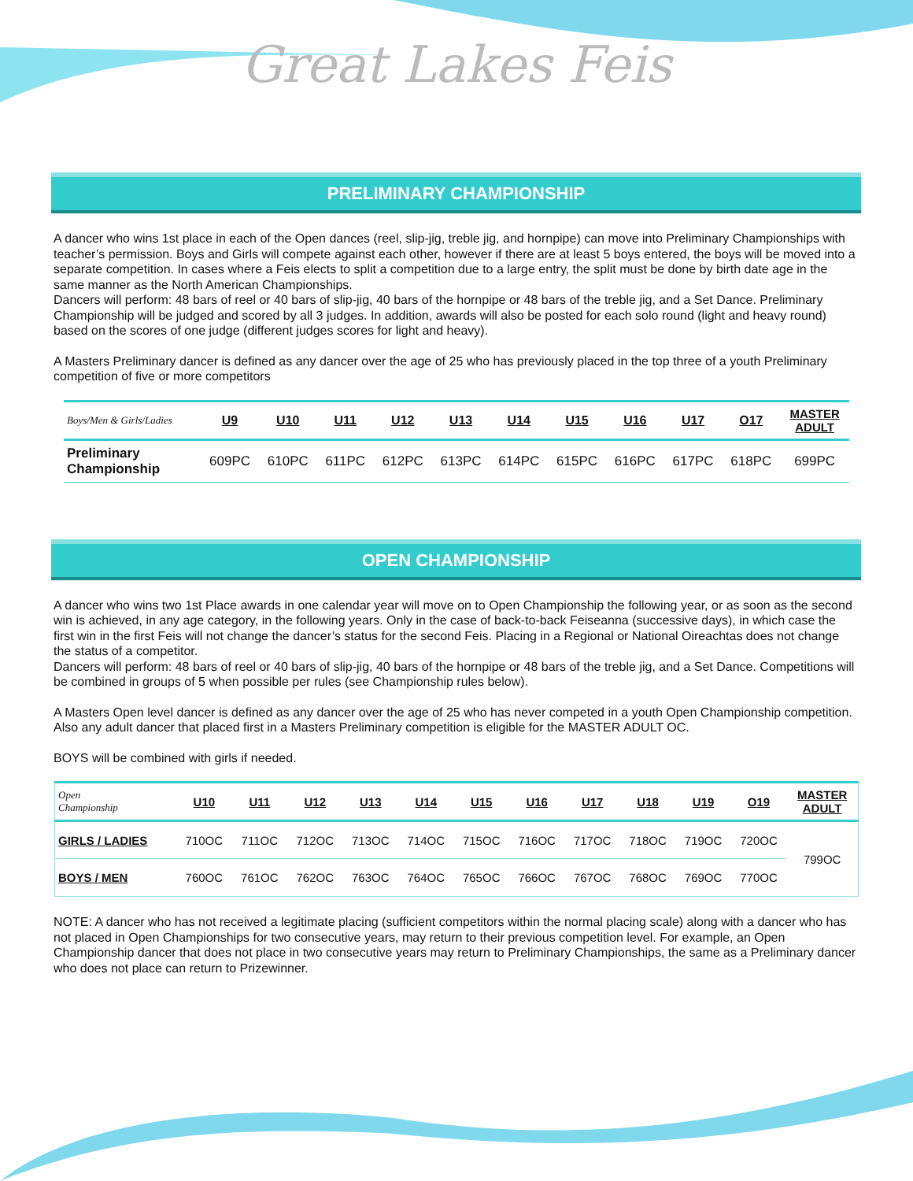Great Lakes Feis
PRELIMINARY CHAMPIONSHIP
A dancer who wins 1st place in each of the Open dances (reel, slip-jig, treble jig, and hornpipe) can move into Preliminary Championships with teacher’s permission. Boys and Girls will compete against each other, however if there are at least 5 boys entered, the boys will be moved into a separate competition. In cases where a Feis elects to split a competition due to a large entry, the split must be done by birth date age in the same manner as the North American Championships.
Dancers will perform: 48 bars of reel or 40 bars of slip-jig, 40 bars of the hornpipe or 48 bars of the treble jig, and a Set Dance. Preliminary Championship will be judged and scored by all 3 judges. In addition, awards will also be posted for each solo round (light and heavy round) based on the scores of one judge (different judges scores for light and heavy).
A Masters Preliminary dancer is defined as any dancer over the age of 25 who has previously placed in the top three of a youth Preliminary competition of five or more competitors
| Boys/Men & Girls/Ladies | U9 | U10 | U11 | U12 | U13 | U14 | U15 | U16 | U17 | O17 | MASTER ADULT |
| Preliminary Championship | 609PC | 610PC | 611PC | 612PC | 613PC | 614PC | 615PC | 616PC | 617PC | 618PC | 699PC |
OPEN CHAMPIONSHIP
A dancer who wins two 1st Place awards in one calendar year will move on to Open Championship the following year, or as soon as the second win is achieved, in any age category, in the following years. Only in the case of back-to-back Feiseanna (successive days), in which case the first win in the first Feis will not change the dancer’s status for the second Feis. Placing in a Regional or National Oireachtas does not change the status of a competitor.
Dancers will perform: 48 bars of reel or 40 bars of slip-jig, 40 bars of the hornpipe or 48 bars of the treble jig, and a Set Dance. Competitions will be combined in groups of 5 when possible per rules (see Championship rules below).
A Masters Open level dancer is defined as any dancer over the age of 25 who has never competed in a youth Open Championship competition. Also any adult dancer that placed first in a Masters Preliminary competition is eligible for the MASTER ADULT OC.
BOYS will be combined with girls if needed.
| Open Championship | U10 | U11 | U12 | U13 | U14 | U15 | U16 | U17 | U18 | U19 | O19 | MASTER ADULT |
| GIRLS / LADIES | 710OC | 711OC | 712OC | 713OC | 714OC | 715OC | 716OC | 717OC | 718OC | 719OC | 720OC | 799OC |
| BOYS / MEN | 760OC | 761OC | 762OC | 763OC | 764OC | 765OC | 766OC | 767OC | 768OC | 769OC | 770OC | |
NOTE: A dancer who has not received a legitimate placing (sufficient competitors within the normal placing scale) along with a dancer who has not placed in Open Championships for two consecutive years, may return to their previous competition level. For example, an Open Championship dancer that does not place in two consecutive years may return to Preliminary Championships, the same as a Preliminary dancer who does not place can return to Prizewinner.